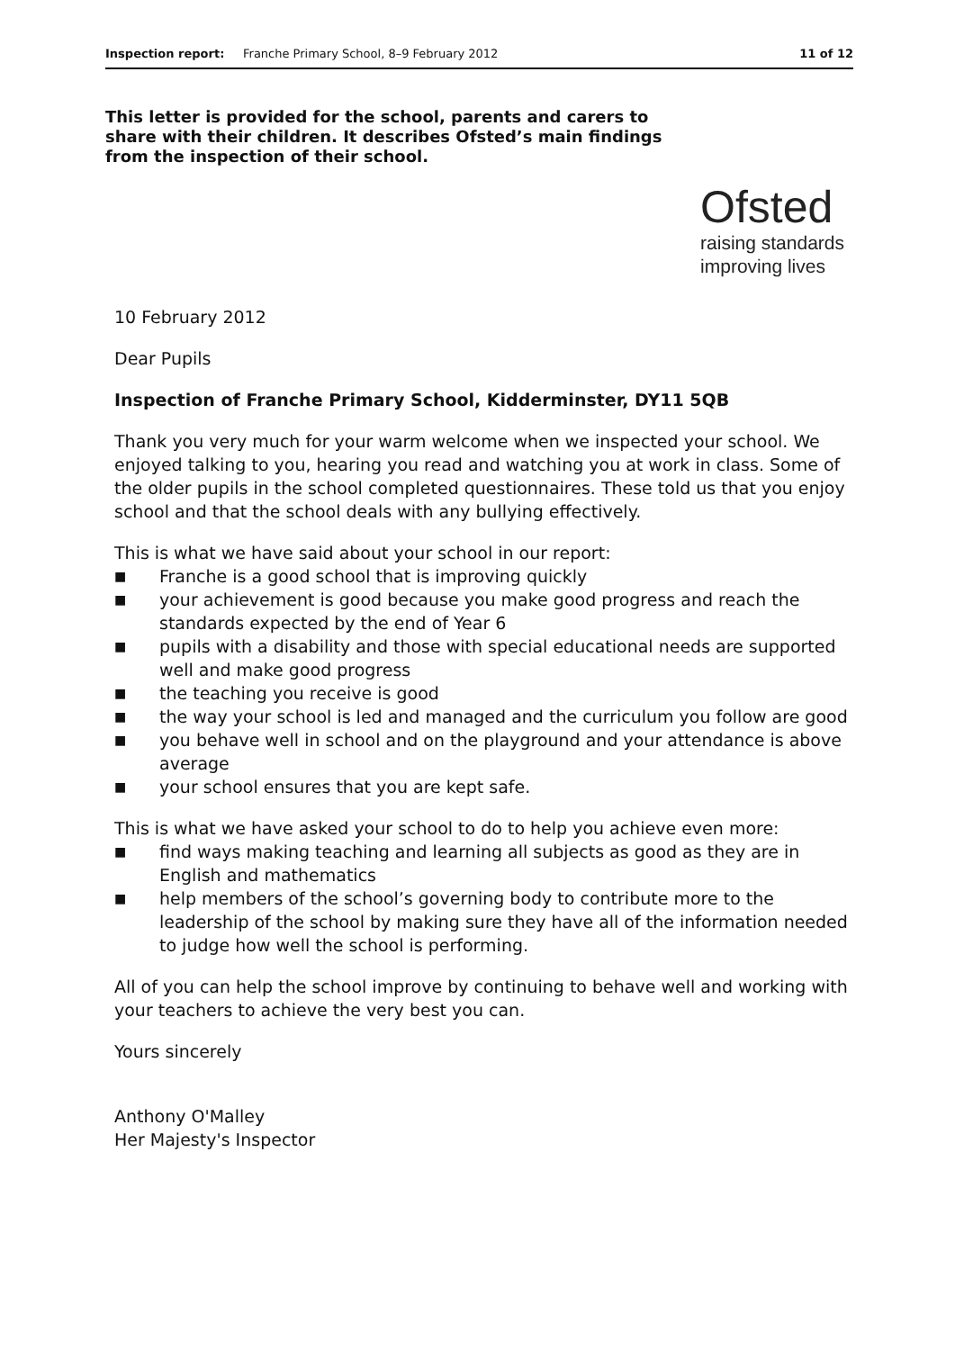Inspection report: Franche Primary School, 8–9 February 2012 11 of 12
This letter is provided for the school, parents and carers to share with their children. It describes Ofsted’s main findings from the inspection of their school.
Ofsted
raising standards
improving lives
10 February 2012
Dear Pupils
Inspection of Franche Primary School, Kidderminster, DY11 5QB
Thank you very much for your warm welcome when we inspected your school. We enjoyed talking to you, hearing you read and watching you at work in class. Some of the older pupils in the school completed questionnaires. These told us that you enjoy school and that the school deals with any bullying effectively.
This is what we have said about your school in our report:
■ Franche is a good school that is improving quickly
■ your achievement is good because you make good progress and reach the standards expected by the end of Year 6
■ pupils with a disability and those with special educational needs are supported well and make good progress
■ the teaching you receive is good
■ the way your school is led and managed and the curriculum you follow are good
■ you behave well in school and on the playground and your attendance is above average
■ your school ensures that you are kept safe.
This is what we have asked your school to do to help you achieve even more:
■ find ways making teaching and learning all subjects as good as they are in English and mathematics
■ help members of the school’s governing body to contribute more to the leadership of the school by making sure they have all of the information needed to judge how well the school is performing.
All of you can help the school improve by continuing to behave well and working with your teachers to achieve the very best you can.
Yours sincerely
Anthony O'Malley
Her Majesty's Inspector